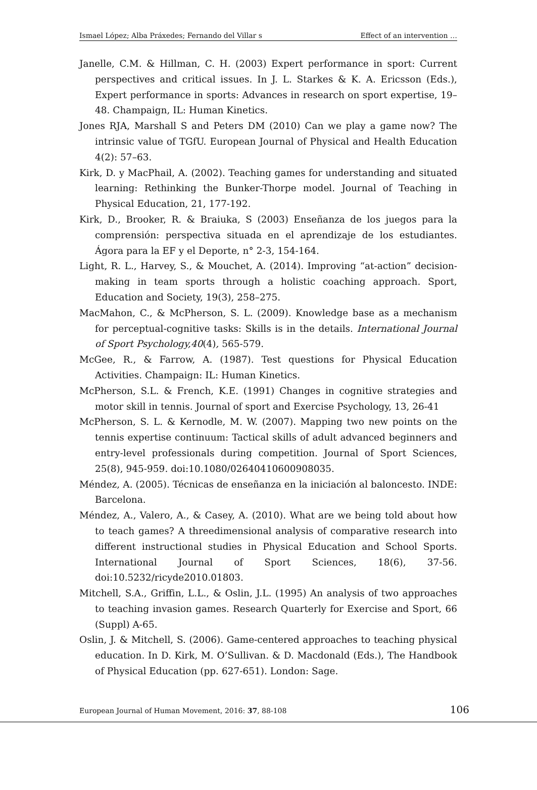Ismael López; Alba Práxedes; Fernando del Villar s Effect of an intervention …
Janelle, C.M. & Hillman, C. H. (2003) Expert performance in sport: Current perspectives and critical issues. In J. L. Starkes & K. A. Ericsson (Eds.), Expert performance in sports: Advances in research on sport expertise, 19–48. Champaign, IL: Human Kinetics.
Jones RJA, Marshall S and Peters DM (2010) Can we play a game now? The intrinsic value of TGfU. European Journal of Physical and Health Education 4(2): 57–63.
Kirk, D. y MacPhail, A. (2002). Teaching games for understanding and situated learning: Rethinking the Bunker-Thorpe model. Journal of Teaching in Physical Education, 21, 177-192.
Kirk, D., Brooker, R. & Braiuka, S (2003) Enseñanza de los juegos para la comprensión: perspectiva situada en el aprendizaje de los estudiantes. Ágora para la EF y el Deporte, n° 2-3, 154-164.
Light, R. L., Harvey, S., & Mouchet, A. (2014). Improving “at-action” decision-making in team sports through a holistic coaching approach. Sport, Education and Society, 19(3), 258–275.
MacMahon, C., & McPherson, S. L. (2009). Knowledge base as a mechanism for perceptual-cognitive tasks: Skills is in the details. International Journal of Sport Psychology,40(4), 565-579.
McGee, R., & Farrow, A. (1987). Test questions for Physical Education Activities. Champaign: IL: Human Kinetics.
McPherson, S.L. & French, K.E. (1991) Changes in cognitive strategies and motor skill in tennis. Journal of sport and Exercise Psychology, 13, 26-41
McPherson, S. L. & Kernodle, M. W. (2007). Mapping two new points on the tennis expertise continuum: Tactical skills of adult advanced beginners and entry-level professionals during competition. Journal of Sport Sciences, 25(8), 945-959. doi:10.1080/02640410600908035.
Méndez, A. (2005). Técnicas de enseñanza en la iniciación al baloncesto. INDE: Barcelona.
Méndez, A., Valero, A., & Casey, A. (2010). What are we being told about how to teach games? A threedimensional analysis of comparative research into different instructional studies in Physical Education and School Sports. International Journal of Sport Sciences, 18(6), 37-56. doi:10.5232/ricyde2010.01803.
Mitchell, S.A., Griffin, L.L., & Oslin, J.L. (1995) An analysis of two approaches to teaching invasion games. Research Quarterly for Exercise and Sport, 66 (Suppl) A-65.
Oslin, J. & Mitchell, S. (2006). Game-centered approaches to teaching physical education. In D. Kirk, M. O’Sullivan. & D. Macdonald (Eds.), The Handbook of Physical Education (pp. 627-651). London: Sage.
European Journal of Human Movement, 2016: 37, 88-108 106